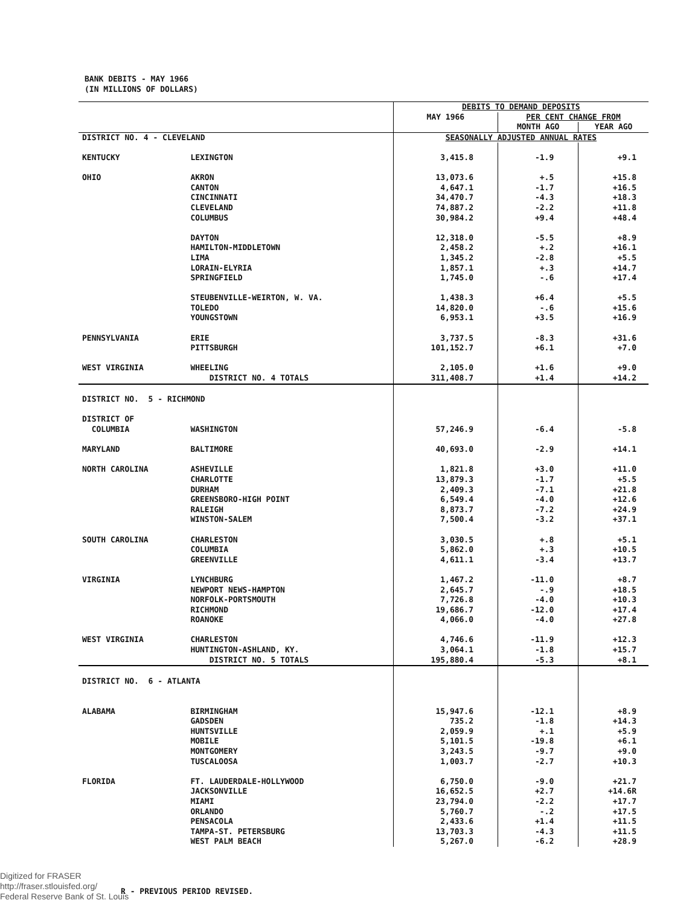BANK DEBITS - MAY 1966
(IN MILLIONS OF DOLLARS)
| | | DEBITS TO DEMAND DEPOSITS | | |
| --- | --- | --- | --- | --- |
| | | MAY 1966 | PER CENT CHANGE FROM | |
| | | | MONTH AGO | YEAR AGO |
| DISTRICT NO. 4 - CLEVELAND | | SEASONALLY ADJUSTED ANNUAL RATES | | |
| KENTUCKY | LEXINGTON | 3,415.8 | -1.9 | +9.1 |
| OHIO | AKRON | 13,073.6 | +.5 | +15.8 |
| | CANTON | 4,647.1 | -1.7 | +16.5 |
| | CINCINNATI | 34,470.7 | -4.3 | +18.3 |
| | CLEVELAND | 74,887.2 | -2.2 | +11.8 |
| | COLUMBUS | 30,984.2 | +9.4 | +48.4 |
| | DAYTON | 12,318.0 | -5.5 | +8.9 |
| | HAMILTON-MIDDLETOWN | 2,458.2 | +.2 | +16.1 |
| | LIMA | 1,345.2 | -2.8 | +5.5 |
| | LORAIN-ELYRIA | 1,857.1 | +.3 | +14.7 |
| | SPRINGFIELD | 1,745.0 | -.6 | +17.4 |
| | STEUBENVILLE-WEIRTON, W. VA. | 1,438.3 | +6.4 | +5.5 |
| | TOLEDO | 14,820.0 | -.6 | +15.6 |
| | YOUNGSTOWN | 6,953.1 | +3.5 | +16.9 |
| PENNSYLVANIA | ERIE | 3,737.5 | -8.3 | +31.6 |
| | PITTSBURGH | 101,152.7 | +6.1 | +7.0 |
| WEST VIRGINIA | WHEELING | 2,105.0 | +1.6 | +9.0 |
| | DISTRICT NO. 4 TOTALS | 311,408.7 | +1.4 | +14.2 |
| DISTRICT NO. 5 - RICHMOND | | | | |
| DISTRICT OF | | | | |
| COLUMBIA | WASHINGTON | 57,246.9 | -6.4 | -5.8 |
| MARYLAND | BALTIMORE | 40,693.0 | -2.9 | +14.1 |
| NORTH CAROLINA | ASHEVILLE | 1,821.8 | +3.0 | +11.0 |
| | CHARLOTTE | 13,879.3 | -1.7 | +5.5 |
| | DURHAM | 2,409.3 | -7.1 | +21.8 |
| | GREENSBORO-HIGH POINT | 6,549.4 | -4.0 | +12.6 |
| | RALEIGH | 8,873.7 | -7.2 | +24.9 |
| | WINSTON-SALEM | 7,500.4 | -3.2 | +37.1 |
| SOUTH CAROLINA | CHARLESTON | 3,030.5 | +.8 | +5.1 |
| | COLUMBIA | 5,862.0 | +.3 | +10.5 |
| | GREENVILLE | 4,611.1 | -3.4 | +13.7 |
| VIRGINIA | LYNCHBURG | 1,467.2 | -11.0 | +8.7 |
| | NEWPORT NEWS-HAMPTON | 2,645.7 | -.9 | +18.5 |
| | NORFOLK-PORTSMOUTH | 7,726.8 | -4.0 | +10.3 |
| | RICHMOND | 19,686.7 | -12.0 | +17.4 |
| | ROANOKE | 4,066.0 | -4.0 | +27.8 |
| WEST VIRGINIA | CHARLESTON | 4,746.6 | -11.9 | +12.3 |
| | HUNTINGTON-ASHLAND, KY. | 3,064.1 | -1.8 | +15.7 |
| | DISTRICT NO. 5 TOTALS | 195,880.4 | -5.3 | +8.1 |
| DISTRICT NO. 6 - ATLANTA | | | | |
| ALABAMA | BIRMINGHAM | 15,947.6 | -12.1 | +8.9 |
| | GADSDEN | 735.2 | -1.8 | +14.3 |
| | HUNTSVILLE | 2,059.9 | +.1 | +5.9 |
| | MOBILE | 5,101.5 | -19.8 | +6.1 |
| | MONTGOMERY | 3,243.5 | -9.7 | +9.0 |
| | TUSCALOOSA | 1,003.7 | -2.7 | +10.3 |
| FLORIDA | FT. LAUDERDALE-HOLLYWOOD | 6,750.0 | -9.0 | +21.7 |
| | JACKSONVILLE | 16,652.5 | +2.7 | +14.6R |
| | MIAMI | 23,794.0 | -2.2 | +17.7 |
| | ORLANDO | 5,760.7 | -.2 | +17.5 |
| | PENSACOLA | 2,433.6 | +1.4 | +11.5 |
| | TAMPA-ST. PETERSBURG | 13,703.3 | -4.3 | +11.5 |
| | WEST PALM BEACH | 5,267.0 | -6.2 | +28.9 |
Digitized for FRASER
http://fraser.stlouisfed.org/
Federal Reserve Bank of St. Louis
R - PREVIOUS PERIOD REVISED.